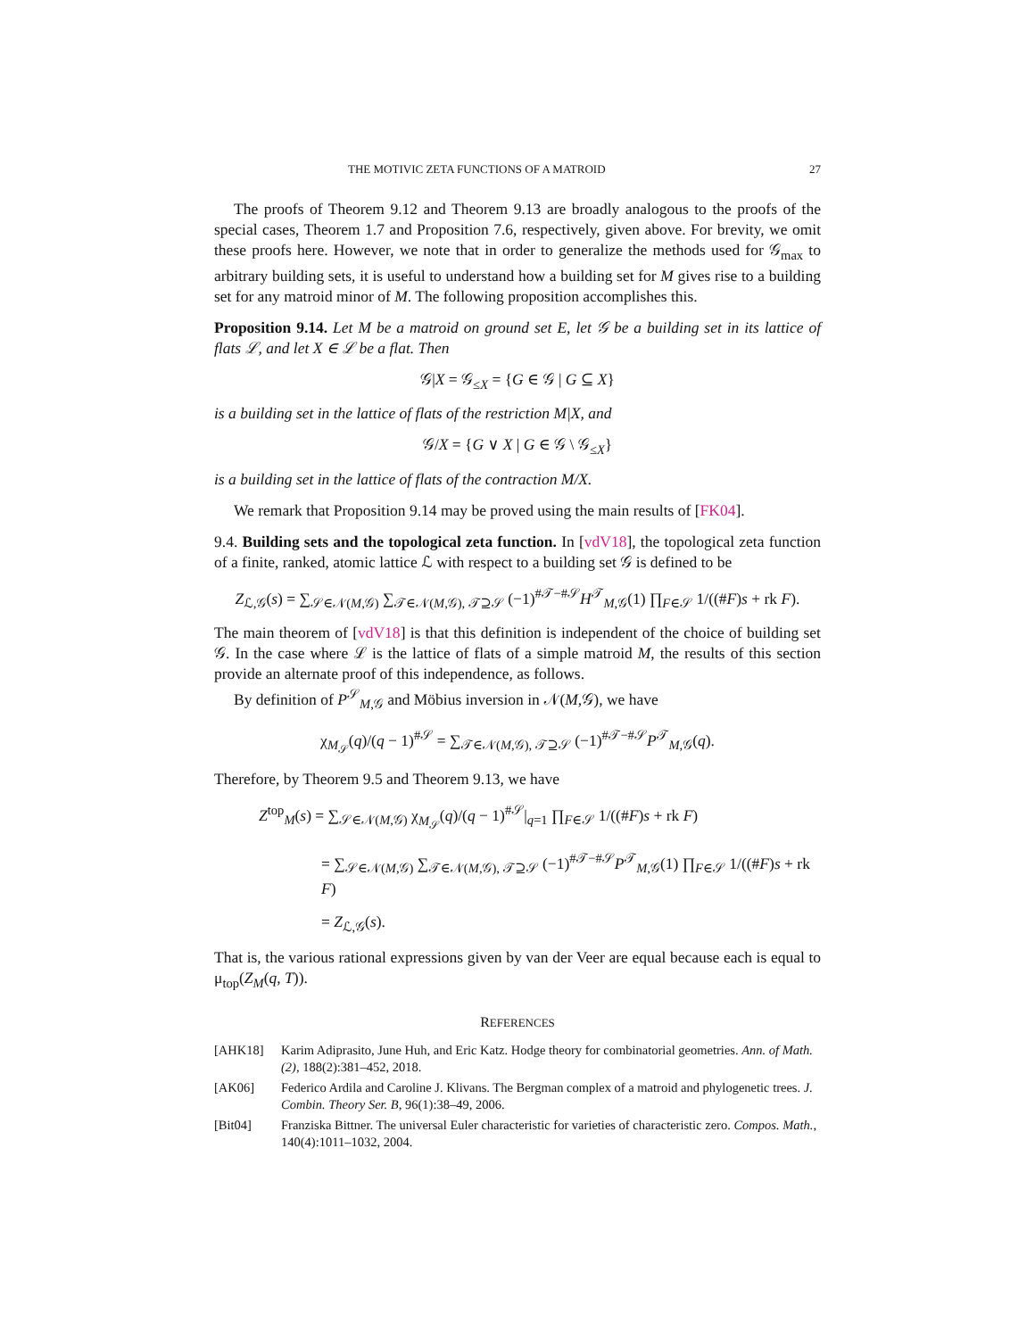THE MOTIVIC ZETA FUNCTIONS OF A MATROID 27
The proofs of Theorem 9.12 and Theorem 9.13 are broadly analogous to the proofs of the special cases, Theorem 1.7 and Proposition 7.6, respectively, given above. For brevity, we omit these proofs here. However, we note that in order to generalize the methods used for 𝒢<sub>max</sub> to arbitrary building sets, it is useful to understand how a building set for M gives rise to a building set for any matroid minor of M. The following proposition accomplishes this.
Proposition 9.14. Let M be a matroid on ground set E, let 𝒢 be a building set in its lattice of flats ℒ, and let X ∈ ℒ be a flat. Then
𝒢|X = 𝒢<sub>≤X</sub> = {G ∈ 𝒢 | G ⊆ X}
is a building set in the lattice of flats of the restriction M|X, and
𝒢/X = {G ∨ X | G ∈ 𝒢 \ 𝒢<sub>≤X</sub>}
is a building set in the lattice of flats of the contraction M/X.
We remark that Proposition 9.14 may be proved using the main results of [FK04].
9.4. Building sets and the topological zeta function. In [vdV18], the topological zeta function of a finite, ranked, atomic lattice ℒ with respect to a building set 𝒢 is defined to be
Z<sub>ℒ,𝒢</sub>(s) = ∑<sub>𝒮∈𝒩(M,𝒢)</sub> ∑<sub>𝒯∈𝒩(M,𝒢), 𝒯⊇𝒮</sub> (−1)<sup>#𝒯−#𝒮</sup>H<sup>𝒯</sup><sub>M,𝒢</sub>(1) ∏<sub>F∈𝒮</sub> 1/((#F)s + rk F).
The main theorem of [vdV18] is that this definition is independent of the choice of building set 𝒢. In the case where ℒ is the lattice of flats of a simple matroid M, the results of this section provide an alternate proof of this independence, as follows.
By definition of P<sup>𝒮</sup><sub>M,𝒢</sub> and Möbius inversion in 𝒩(M,𝒢), we have
χ<sub>M<sub>𝒮</sub></sub>(q)/(q − 1)<sup>#𝒮</sup> = ∑<sub>𝒯∈𝒩(M,𝒢), 𝒯⊇𝒮</sub> (−1)<sup>#𝒯−#𝒮</sup>P<sup>𝒯</sup><sub>M,𝒢</sub>(q).
Therefore, by Theorem 9.5 and Theorem 9.13, we have
Z<sup>top</sup><sub>M</sub>(s) = ∑<sub>𝒮∈𝒩(M,𝒢)</sub> χ<sub>M<sub>𝒮</sub></sub>(q)/(q − 1)<sup>#𝒮</sup>|<sub>q=1</sub> ∏<sub>F∈𝒮</sub> 1/((#F)s + rk F)
= ∑<sub>𝒮∈𝒩(M,𝒢)</sub> ∑<sub>𝒯∈𝒩(M,𝒢), 𝒯⊇𝒮</sub> (−1)<sup>#𝒯−#𝒮</sup>P<sup>𝒯</sup><sub>M,𝒢</sub>(1) ∏<sub>F∈𝒮</sub> 1/((#F)s + rk F)
= Z<sub>ℒ,𝒢</sub>(s).
That is, the various rational expressions given by van der Veer are equal because each is equal to μ<sub>top</sub>(Z<sub>M</sub>(q, T)).
REFERENCES
[AHK18] Karim Adiprasito, June Huh, and Eric Katz. Hodge theory for combinatorial geometries. Ann. of Math. (2), 188(2):381–452, 2018.
[AK06] Federico Ardila and Caroline J. Klivans. The Bergman complex of a matroid and phylogenetic trees. J. Combin. Theory Ser. B, 96(1):38–49, 2006.
[Bit04] Franziska Bittner. The universal Euler characteristic for varieties of characteristic zero. Compos. Math., 140(4):1011–1032, 2004.